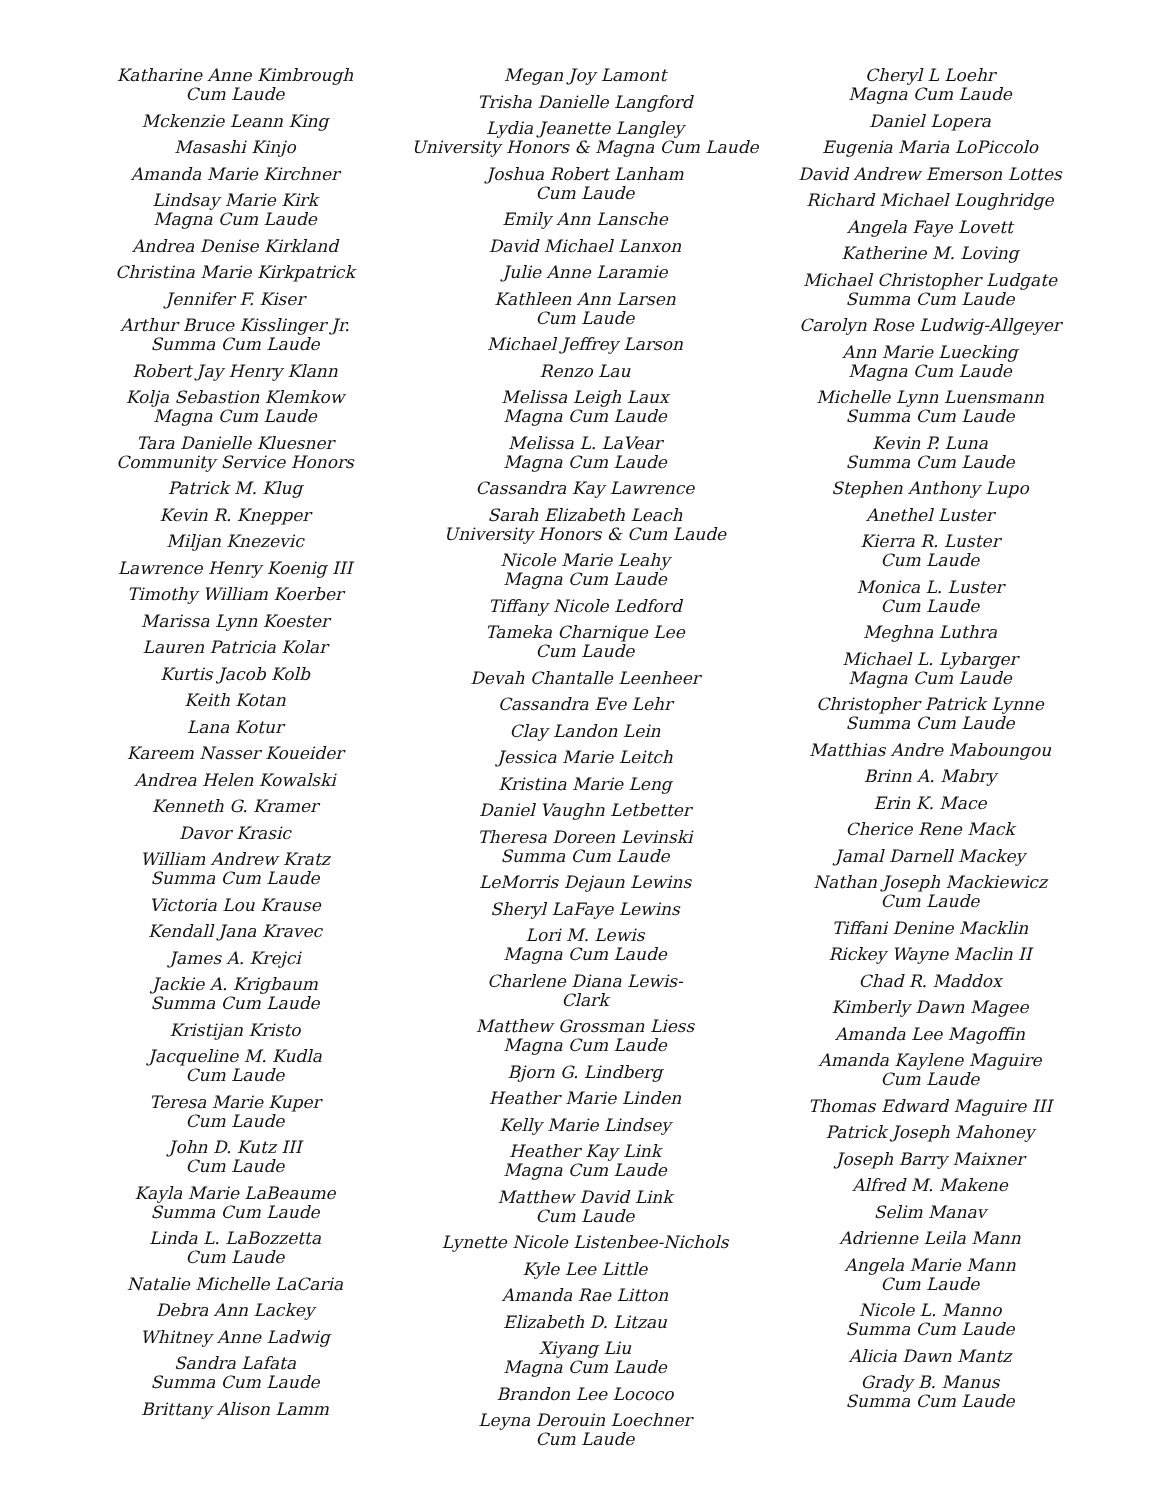Katharine Anne Kimbrough
Cum Laude
Mckenzie Leann King
Masashi Kinjo
Amanda Marie Kirchner
Lindsay Marie Kirk
Magna Cum Laude
Andrea Denise Kirkland
Christina Marie Kirkpatrick
Jennifer F. Kiser
Arthur Bruce Kisslinger Jr.
Summa Cum Laude
Robert Jay Henry Klann
Kolja Sebastion Klemkow
Magna Cum Laude
Tara Danielle Kluesner
Community Service Honors
Patrick M. Klug
Kevin R. Knepper
Miljan Knezevic
Lawrence Henry Koenig III
Timothy William Koerber
Marissa Lynn Koester
Lauren Patricia Kolar
Kurtis Jacob Kolb
Keith Kotan
Lana Kotur
Kareem Nasser Koueider
Andrea Helen Kowalski
Kenneth G. Kramer
Davor Krasic
William Andrew Kratz
Summa Cum Laude
Victoria Lou Krause
Kendall Jana Kravec
James A. Krejci
Jackie A. Krigbaum
Summa Cum Laude
Kristijan Kristo
Jacqueline M. Kudla
Cum Laude
Teresa Marie Kuper
Cum Laude
John D. Kutz III
Cum Laude
Kayla Marie LaBeaume
Summa Cum Laude
Linda L. LaBozzetta
Cum Laude
Natalie Michelle LaCaria
Debra Ann Lackey
Whitney Anne Ladwig
Sandra Lafata
Summa Cum Laude
Brittany Alison Lamm
Megan Joy Lamont
Trisha Danielle Langford
Lydia Jeanette Langley
University Honors & Magna Cum Laude
Joshua Robert Lanham
Cum Laude
Emily Ann Lansche
David Michael Lanxon
Julie Anne Laramie
Kathleen Ann Larsen
Cum Laude
Michael Jeffrey Larson
Renzo Lau
Melissa Leigh Laux
Magna Cum Laude
Melissa L. LaVear
Magna Cum Laude
Cassandra Kay Lawrence
Sarah Elizabeth Leach
University Honors & Cum Laude
Nicole Marie Leahy
Magna Cum Laude
Tiffany Nicole Ledford
Tameka Charnique Lee
Cum Laude
Devah Chantalle Leenheer
Cassandra Eve Lehr
Clay Landon Lein
Jessica Marie Leitch
Kristina Marie Leng
Daniel Vaughn Letbetter
Theresa Doreen Levinski
Summa Cum Laude
LeMorris Dejaun Lewins
Sheryl LaFaye Lewins
Lori M. Lewis
Magna Cum Laude
Charlene Diana Lewis-Clark
Matthew Grossman Liess
Magna Cum Laude
Bjorn G. Lindberg
Heather Marie Linden
Kelly Marie Lindsey
Heather Kay Link
Magna Cum Laude
Matthew David Link
Cum Laude
Lynette Nicole Listenbee-Nichols
Kyle Lee Little
Amanda Rae Litton
Elizabeth D. Litzau
Xiyang Liu
Magna Cum Laude
Brandon Lee Lococo
Leyna Derouin Loechner
Cum Laude
Cheryl L Loehr
Magna Cum Laude
Daniel Lopera
Eugenia Maria LoPiccolo
David Andrew Emerson Lottes
Richard Michael Loughridge
Angela Faye Lovett
Katherine M. Loving
Michael Christopher Ludgate
Summa Cum Laude
Carolyn Rose Ludwig-Allgeyer
Ann Marie Luecking
Magna Cum Laude
Michelle Lynn Luensmann
Summa Cum Laude
Kevin P. Luna
Summa Cum Laude
Stephen Anthony Lupo
Anethel Luster
Kierra R. Luster
Cum Laude
Monica L. Luster
Cum Laude
Meghna Luthra
Michael L. Lybarger
Magna Cum Laude
Christopher Patrick Lynne
Summa Cum Laude
Matthias Andre Maboungou
Brinn A. Mabry
Erin K. Mace
Cherice Rene Mack
Jamal Darnell Mackey
Nathan Joseph Mackiewicz
Cum Laude
Tiffani Denine Macklin
Rickey Wayne Maclin II
Chad R. Maddox
Kimberly Dawn Magee
Amanda Lee Magoffin
Amanda Kaylene Maguire
Cum Laude
Thomas Edward Maguire III
Patrick Joseph Mahoney
Joseph Barry Maixner
Alfred M. Makene
Selim Manav
Adrienne Leila Mann
Angela Marie Mann
Cum Laude
Nicole L. Manno
Summa Cum Laude
Alicia Dawn Mantz
Grady B. Manus
Summa Cum Laude